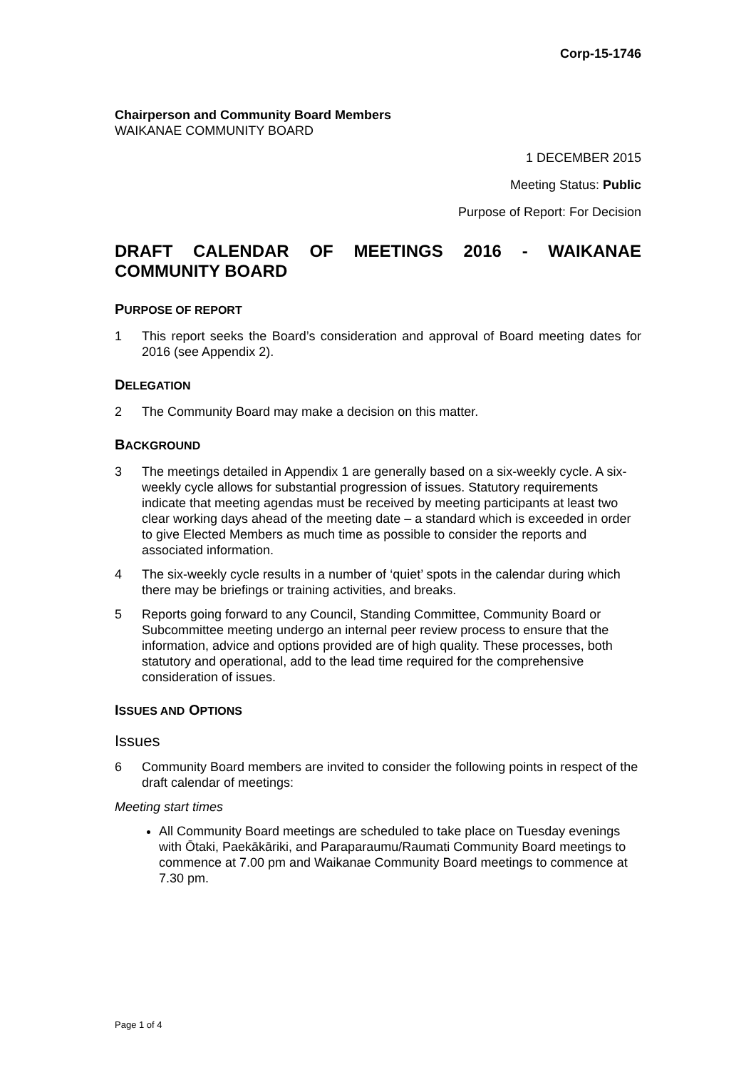Corp-15-1746
Chairperson and Community Board Members
WAIKANAE COMMUNITY BOARD
1 DECEMBER 2015
Meeting Status: Public
Purpose of Report: For Decision
DRAFT CALENDAR OF MEETINGS 2016 - WAIKANAE COMMUNITY BOARD
PURPOSE OF REPORT
1 This report seeks the Board’s consideration and approval of Board meeting dates for 2016 (see Appendix 2).
DELEGATION
2 The Community Board may make a decision on this matter.
BACKGROUND
3 The meetings detailed in Appendix 1 are generally based on a six-weekly cycle. A six-weekly cycle allows for substantial progression of issues. Statutory requirements indicate that meeting agendas must be received by meeting participants at least two clear working days ahead of the meeting date – a standard which is exceeded in order to give Elected Members as much time as possible to consider the reports and associated information.
4 The six-weekly cycle results in a number of ‘quiet’ spots in the calendar during which there may be briefings or training activities, and breaks.
5 Reports going forward to any Council, Standing Committee, Community Board or Subcommittee meeting undergo an internal peer review process to ensure that the information, advice and options provided are of high quality. These processes, both statutory and operational, add to the lead time required for the comprehensive consideration of issues.
ISSUES AND OPTIONS
Issues
6 Community Board members are invited to consider the following points in respect of the draft calendar of meetings:
Meeting start times
All Community Board meetings are scheduled to take place on Tuesday evenings with Ōtaki, Paekākāriki, and Paraparaumu/Raumati Community Board meetings to commence at 7.00 pm and Waikanae Community Board meetings to commence at 7.30 pm.
Page 1 of 4